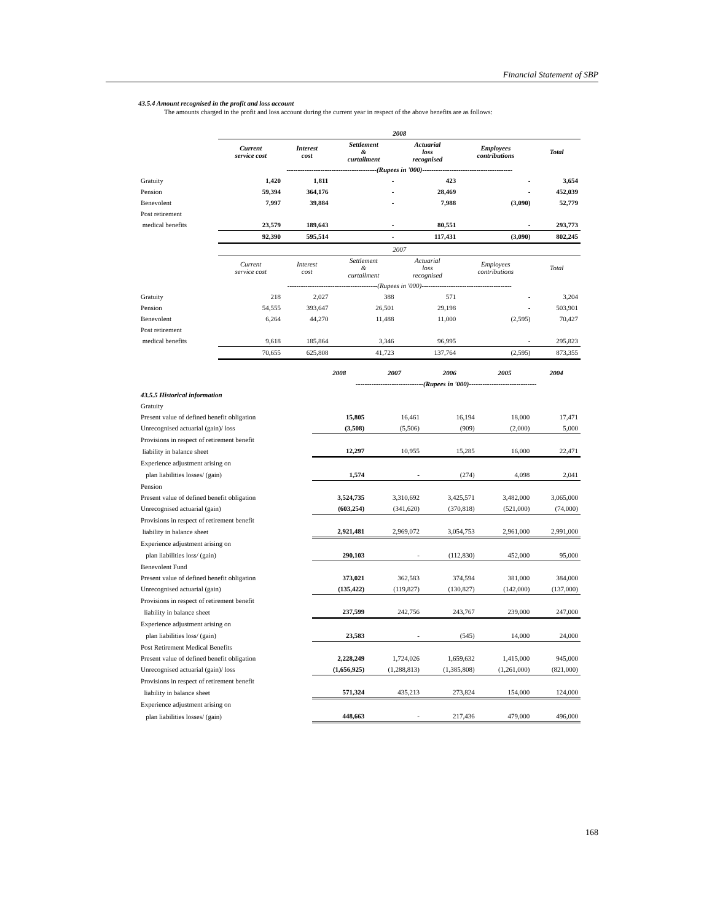Financial Statement of SBP
43.5.4 Amount recognised in the profit and loss account
The amounts charged in the profit and loss account during the current year in respect of the above benefits are as follows:
| | 2008 | | | | | |
| | Current service cost | Interest cost | Settlement & curtailment | Actuarial loss recognised | Employees contributions | Total |
| | ----------------------------------------(Rupees in '000)---------------------------------------- | | | | | |
| Gratuity | 1,420 | 1,811 | - | 423 | - | 3,654 |
| Pension | 59,394 | 364,176 | - | 28,469 | - | 452,039 |
| Benevolent | 7,997 | 39,884 | - | 7,988 | (3,090) | 52,779 |
| Post retirement | | | | | | |
| medical benefits | 23,579 | 189,643 | - | 80,551 | - | 293,773 |
| | 92,390 | 595,514 | - | 117,431 | (3,090) | 802,245 |
| | 2007 | | | | | |
| | Current service cost | Interest cost | Settlement & curtailment | Actuarial loss recognised | Employees contributions | Total |
| | ----------------------------------------(Rupees in '000)---------------------------------------- | | | | | |
| Gratuity | 218 | 2,027 | 388 | 571 | - | 3,204 |
| Pension | 54,555 | 393,647 | 26,501 | 29,198 | - | 503,901 |
| Benevolent | 6,264 | 44,270 | 11,488 | 11,000 | (2,595) | 70,427 |
| Post retirement | | | | | | |
| medical benefits | 9,618 | 185,864 | 3,346 | 96,995 | - | 295,823 |
| | 70,655 | 625,808 | 41,723 | 137,764 | (2,595) | 873,355 |
| | 2008 | 2007 | 2006 | 2005 | 2004 |
| | ------------------------------(Rupees in '000)------------------------------ | | | | |
| 43.5.5 Historical information | | | | | |
| Gratuity | | | | | |
| Present value of defined benefit obligation | 15,805 | 16,461 | 16,194 | 18,000 | 17,471 |
| Unrecognised actuarial (gain)/ loss | (3,508) | (5,506) | (909) | (2,000) | 5,000 |
| Provisions in respect of retirement benefit | | | | | |
| liability in balance sheet | 12,297 | 10,955 | 15,285 | 16,000 | 22,471 |
| Experience adjustment arising on | | | | | |
| plan liabilities losses/ (gain) | 1,574 | - | (274) | 4,098 | 2,041 |
| Pension | | | | | |
| Present value of defined benefit obligation | 3,524,735 | 3,310,692 | 3,425,571 | 3,482,000 | 3,065,000 |
| Unrecognised actuarial (gain) | (603,254) | (341,620) | (370,818) | (521,000) | (74,000) |
| Provisions in respect of retirement benefit | | | | | |
| liability in balance sheet | 2,921,481 | 2,969,072 | 3,054,753 | 2,961,000 | 2,991,000 |
| Experience adjustment arising on | | | | | |
| plan liabilities loss/ (gain) | 290,103 | - | (112,830) | 452,000 | 95,000 |
| Benevolent Fund | | | | | |
| Present value of defined benefit obligation | 373,021 | 362,583 | 374,594 | 381,000 | 384,000 |
| Unrecognised actuarial (gain) | (135,422) | (119,827) | (130,827) | (142,000) | (137,000) |
| Provisions in respect of retirement benefit | | | | | |
| liability in balance sheet | 237,599 | 242,756 | 243,767 | 239,000 | 247,000 |
| Experience adjustment arising on | | | | | |
| plan liabilities loss/ (gain) | 23,583 | - | (545) | 14,000 | 24,000 |
| Post Retirement Medical Benefits | | | | | |
| Present value of defined benefit obligation | 2,228,249 | 1,724,026 | 1,659,632 | 1,415,000 | 945,000 |
| Unrecognised actuarial (gain)/ loss | (1,656,925) | (1,288,813) | (1,385,808) | (1,261,000) | (821,000) |
| Provisions in respect of retirement benefit | | | | | |
| liability in balance sheet | 571,324 | 435,213 | 273,824 | 154,000 | 124,000 |
| Experience adjustment arising on | | | | | |
| plan liabilities losses/ (gain) | 448,663 | - | 217,436 | 479,000 | 496,000 |
168